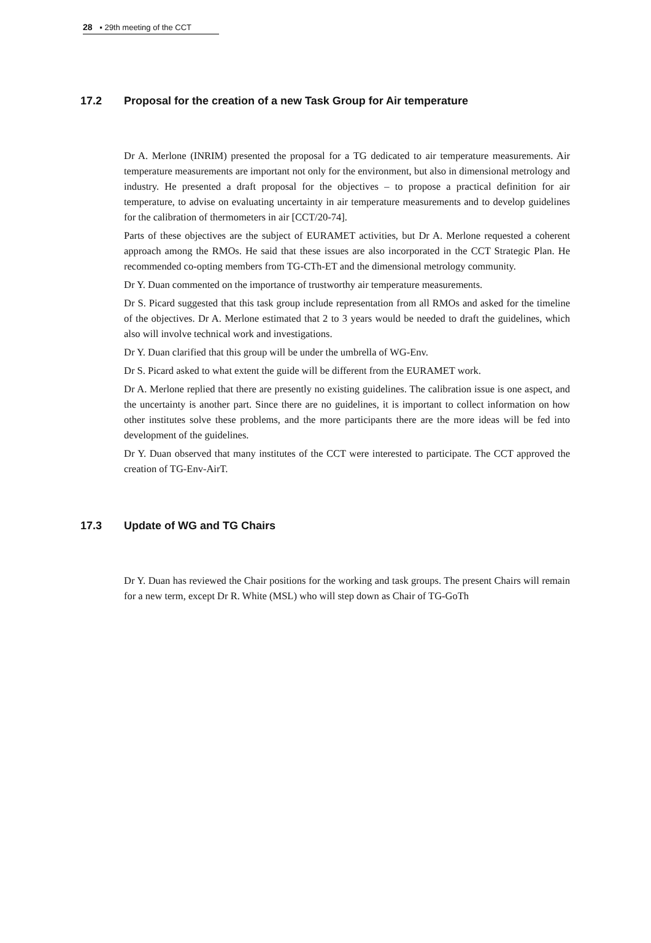28 ▪ 29th meeting of the CCT
17.2 Proposal for the creation of a new Task Group for Air temperature
Dr A. Merlone (INRIM) presented the proposal for a TG dedicated to air temperature measurements. Air temperature measurements are important not only for the environment, but also in dimensional metrology and industry. He presented a draft proposal for the objectives – to propose a practical definition for air temperature, to advise on evaluating uncertainty in air temperature measurements and to develop guidelines for the calibration of thermometers in air [CCT/20-74].
Parts of these objectives are the subject of EURAMET activities, but Dr A. Merlone requested a coherent approach among the RMOs. He said that these issues are also incorporated in the CCT Strategic Plan. He recommended co-opting members from TG-CTh-ET and the dimensional metrology community.
Dr Y. Duan commented on the importance of trustworthy air temperature measurements.
Dr S. Picard suggested that this task group include representation from all RMOs and asked for the timeline of the objectives. Dr A. Merlone estimated that 2 to 3 years would be needed to draft the guidelines, which also will involve technical work and investigations.
Dr Y. Duan clarified that this group will be under the umbrella of WG-Env.
Dr S. Picard asked to what extent the guide will be different from the EURAMET work.
Dr A. Merlone replied that there are presently no existing guidelines. The calibration issue is one aspect, and the uncertainty is another part. Since there are no guidelines, it is important to collect information on how other institutes solve these problems, and the more participants there are the more ideas will be fed into development of the guidelines.
Dr Y. Duan observed that many institutes of the CCT were interested to participate. The CCT approved the creation of TG-Env-AirT.
17.3 Update of WG and TG Chairs
Dr Y. Duan has reviewed the Chair positions for the working and task groups. The present Chairs will remain for a new term, except Dr R. White (MSL) who will step down as Chair of TG-GoTh